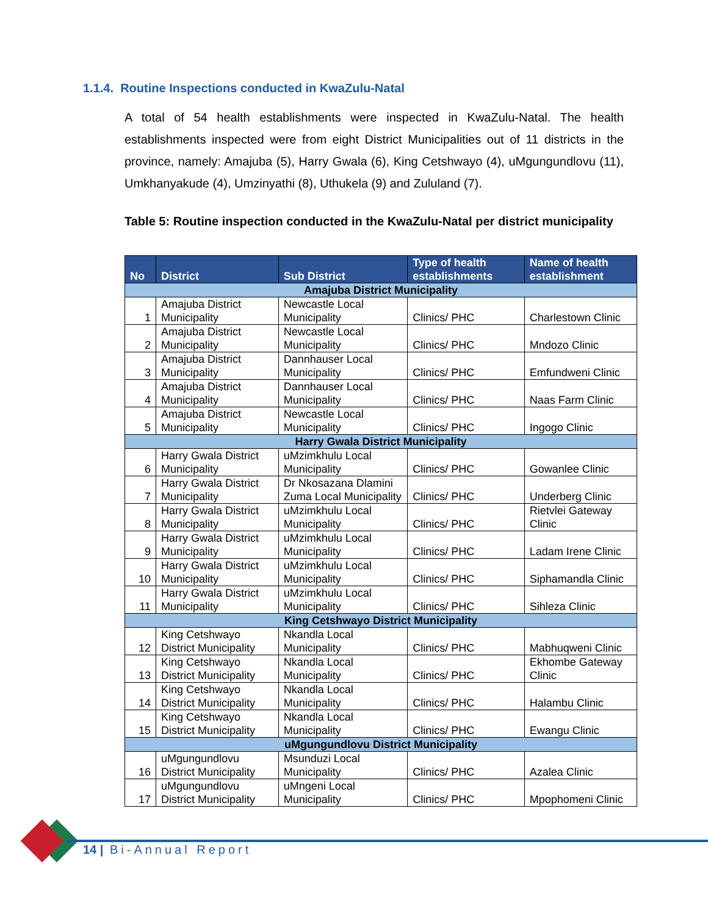1.1.4. Routine Inspections conducted in KwaZulu-Natal
A total of 54 health establishments were inspected in KwaZulu-Natal. The health establishments inspected were from eight District Municipalities out of 11 districts in the province, namely: Amajuba (5), Harry Gwala (6), King Cetshwayo (4), uMgungundlovu (11), Umkhanyakude (4), Umzinyathi (8), Uthukela (9) and Zululand (7).
Table 5: Routine inspection conducted in the KwaZulu-Natal per district municipality
| No | District | Sub District | Type of health establishments | Name of health establishment |
| --- | --- | --- | --- | --- |
| Amajuba District Municipality | | | | |
| 1 | Amajuba District Municipality | Newcastle Local Municipality | Clinics/ PHC | Charlestown Clinic |
| 2 | Amajuba District Municipality | Newcastle Local Municipality | Clinics/ PHC | Mndozo Clinic |
| 3 | Amajuba District Municipality | Dannhauser Local Municipality | Clinics/ PHC | Emfundweni Clinic |
| 4 | Amajuba District Municipality | Dannhauser Local Municipality | Clinics/ PHC | Naas Farm Clinic |
| 5 | Amajuba District Municipality | Newcastle Local Municipality | Clinics/ PHC | Ingogo Clinic |
| Harry Gwala District Municipality | | | | |
| 6 | Harry Gwala District Municipality | uMzimkhulu Local Municipality | Clinics/ PHC | Gowanlee Clinic |
| 7 | Harry Gwala District Municipality | Dr Nkosazana Dlamini Zuma Local Municipality | Clinics/ PHC | Underberg Clinic |
| 8 | Harry Gwala District Municipality | uMzimkhulu Local Municipality | Clinics/ PHC | Rietvlei Gateway Clinic |
| 9 | Harry Gwala District Municipality | uMzimkhulu Local Municipality | Clinics/ PHC | Ladam Irene Clinic |
| 10 | Harry Gwala District Municipality | uMzimkhulu Local Municipality | Clinics/ PHC | Siphamandla Clinic |
| 11 | Harry Gwala District Municipality | uMzimkhulu Local Municipality | Clinics/ PHC | Sihleza Clinic |
| King Cetshwayo District Municipality | | | | |
| 12 | King Cetshwayo District Municipality | Nkandla Local Municipality | Clinics/ PHC | Mabhuqweni Clinic |
| 13 | King Cetshwayo District Municipality | Nkandla Local Municipality | Clinics/ PHC | Ekhombe Gateway Clinic |
| 14 | King Cetshwayo District Municipality | Nkandla Local Municipality | Clinics/ PHC | Halambu Clinic |
| 15 | King Cetshwayo District Municipality | Nkandla Local Municipality | Clinics/ PHC | Ewangu Clinic |
| uMgungundlovu District Municipality | | | | |
| 16 | uMgungundlovu District Municipality | Msunduzi Local Municipality | Clinics/ PHC | Azalea Clinic |
| 17 | uMgungundlovu District Municipality | uMngeni Local Municipality | Clinics/ PHC | Mpophomeni Clinic |
14 | Bi-Annual Report